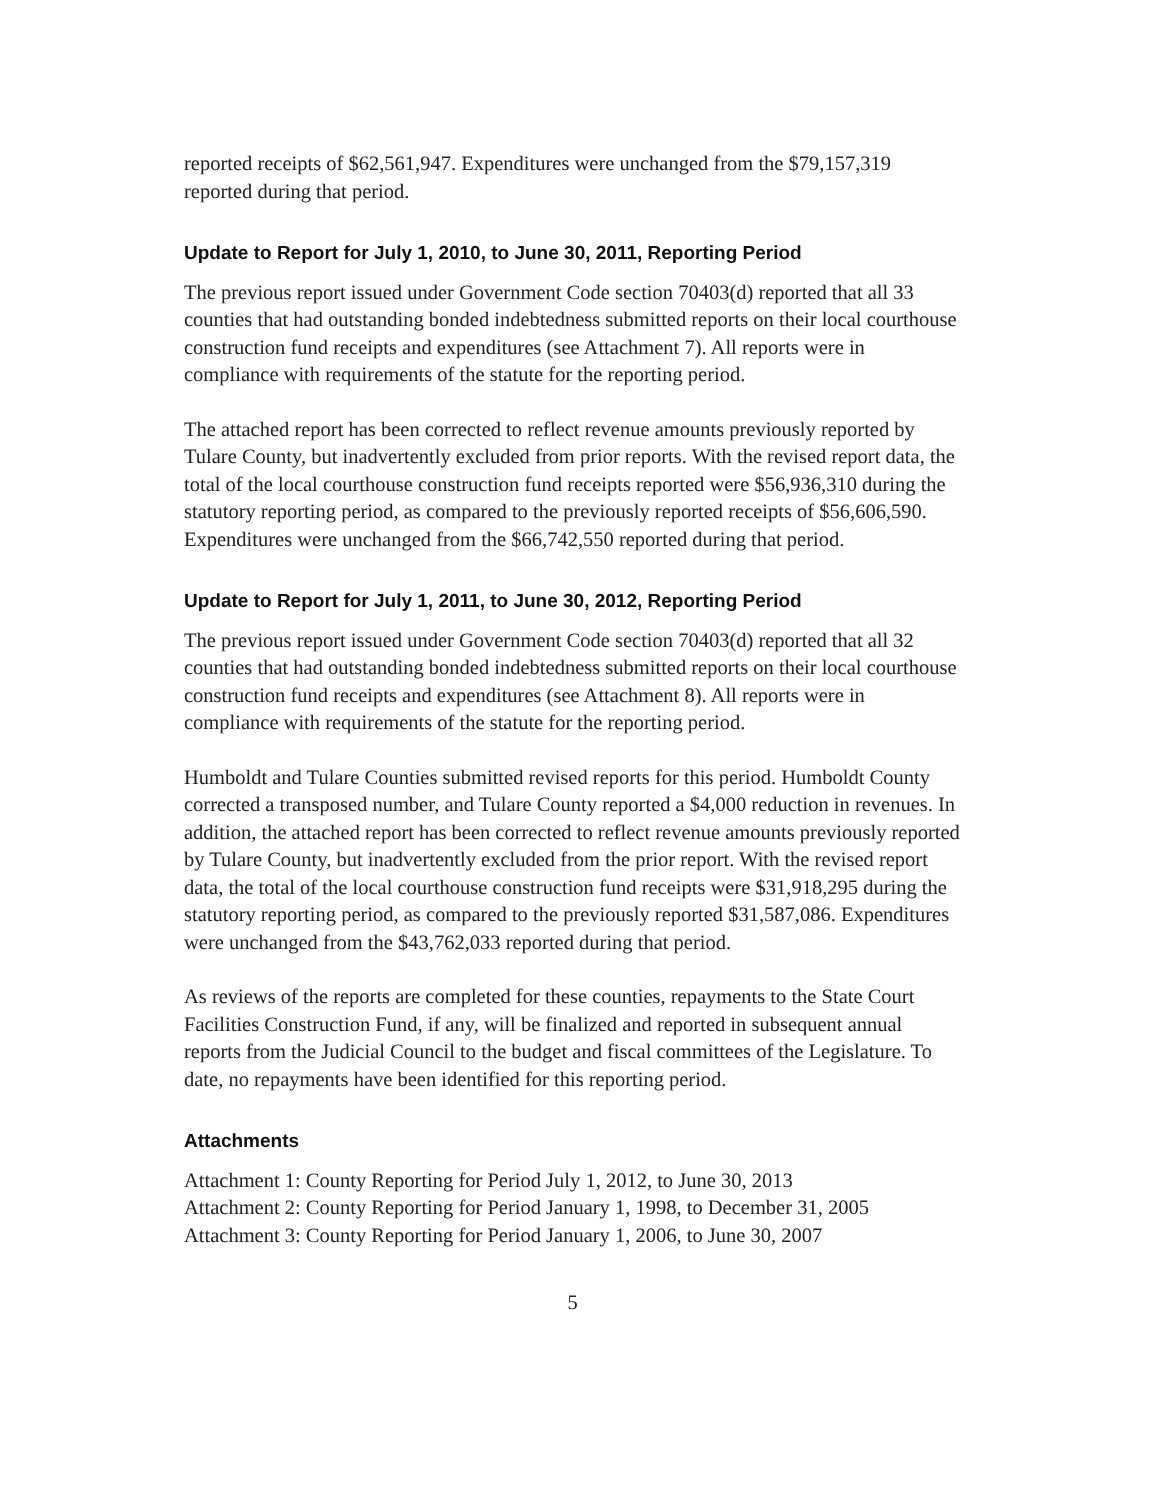reported receipts of $62,561,947. Expenditures were unchanged from the $79,157,319 reported during that period.
Update to Report for July 1, 2010, to June 30, 2011, Reporting Period
The previous report issued under Government Code section 70403(d) reported that all 33 counties that had outstanding bonded indebtedness submitted reports on their local courthouse construction fund receipts and expenditures (see Attachment 7). All reports were in compliance with requirements of the statute for the reporting period.
The attached report has been corrected to reflect revenue amounts previously reported by Tulare County, but inadvertently excluded from prior reports. With the revised report data, the total of the local courthouse construction fund receipts reported were $56,936,310 during the statutory reporting period, as compared to the previously reported receipts of $56,606,590. Expenditures were unchanged from the $66,742,550 reported during that period.
Update to Report for July 1, 2011, to June 30, 2012, Reporting Period
The previous report issued under Government Code section 70403(d) reported that all 32 counties that had outstanding bonded indebtedness submitted reports on their local courthouse construction fund receipts and expenditures (see Attachment 8). All reports were in compliance with requirements of the statute for the reporting period.
Humboldt and Tulare Counties submitted revised reports for this period. Humboldt County corrected a transposed number, and Tulare County reported a $4,000 reduction in revenues. In addition, the attached report has been corrected to reflect revenue amounts previously reported by Tulare County, but inadvertently excluded from the prior report. With the revised report data, the total of the local courthouse construction fund receipts were $31,918,295 during the statutory reporting period, as compared to the previously reported $31,587,086. Expenditures were unchanged from the $43,762,033 reported during that period.
As reviews of the reports are completed for these counties, repayments to the State Court Facilities Construction Fund, if any, will be finalized and reported in subsequent annual reports from the Judicial Council to the budget and fiscal committees of the Legislature. To date, no repayments have been identified for this reporting period.
Attachments
Attachment 1: County Reporting for Period July 1, 2012, to June 30, 2013
Attachment 2: County Reporting for Period January 1, 1998, to December 31, 2005
Attachment 3: County Reporting for Period January 1, 2006, to June 30, 2007
5